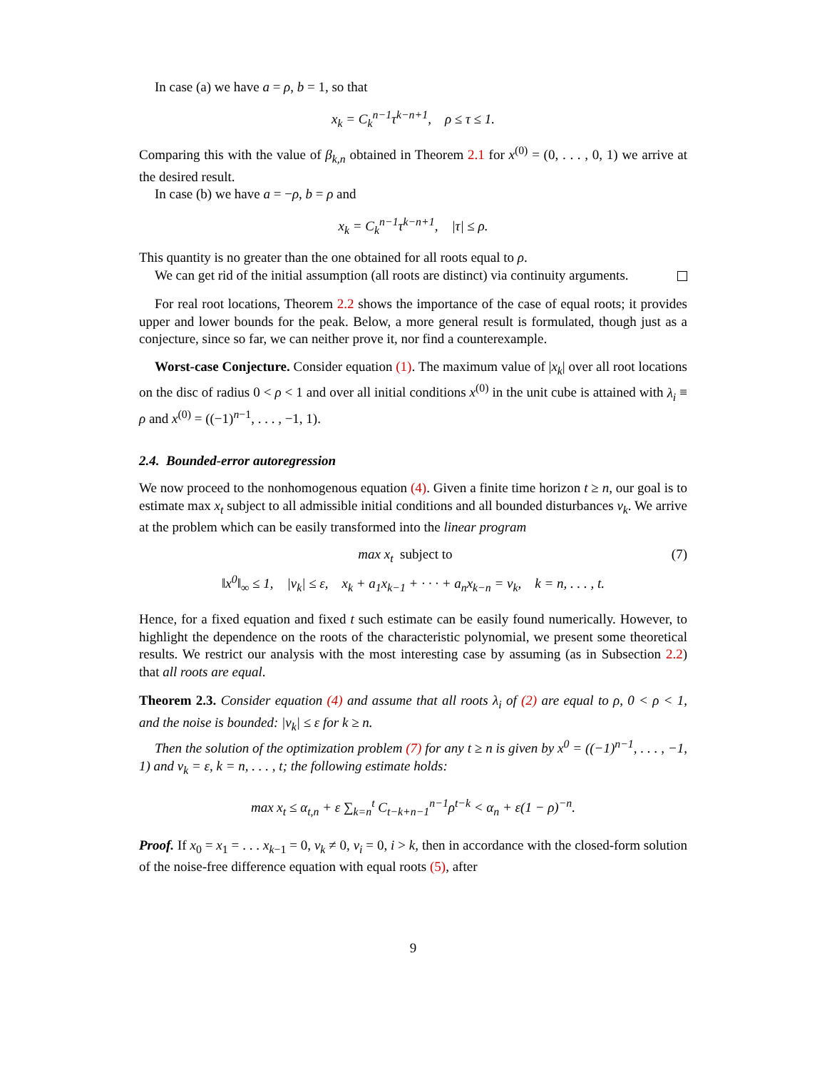In case (a) we have a = ρ, b = 1, so that
x<sub>k</sub> = C<sub>k</sub><sup>n−1</sup>τ<sup>k−n+1</sup>, ρ ≤ τ ≤ 1.
Comparing this with the value of β<sub>k,n</sub> obtained in Theorem 2.1 for x<sup>(0)</sup> = (0, . . . , 0, 1) we arrive at the desired result.
In case (b) we have a = −ρ, b = ρ and
x<sub>k</sub> = C<sub>k</sub><sup>n−1</sup>τ<sup>k−n+1</sup>, |τ| ≤ ρ.
This quantity is no greater than the one obtained for all roots equal to ρ.
We can get rid of the initial assumption (all roots are distinct) via continuity arguments.
For real root locations, Theorem 2.2 shows the importance of the case of equal roots; it provides upper and lower bounds for the peak. Below, a more general result is formulated, though just as a conjecture, since so far, we can neither prove it, nor find a counterexample.
Worst-case Conjecture. Consider equation (1). The maximum value of |x<sub>k</sub>| over all root locations on the disc of radius 0 < ρ < 1 and over all initial conditions x<sup>(0)</sup> in the unit cube is attained with λ<sub>i</sub> ≡ ρ and x<sup>(0)</sup> = ((−1)<sup>n−1</sup>, . . . , −1, 1).
2.4. Bounded-error autoregression
We now proceed to the nonhomogenous equation (4). Given a finite time horizon t ≥ n, our goal is to estimate max x<sub>t</sub> subject to all admissible initial conditions and all bounded disturbances v<sub>k</sub>. We arrive at the problem which can be easily transformed into the linear program
max x<sub>t</sub> subject to (7)
‖x<sup>0</sup>‖<sub>∞</sub> ≤ 1, |v<sub>k</sub>| ≤ ε, x<sub>k</sub> + a<sub>1</sub>x<sub>k−1</sub> + · · · + a<sub>n</sub>x<sub>k−n</sub> = v<sub>k</sub>, k = n, . . . , t.
Hence, for a fixed equation and fixed t such estimate can be easily found numerically. However, to highlight the dependence on the roots of the characteristic polynomial, we present some theoretical results. We restrict our analysis with the most interesting case by assuming (as in Subsection 2.2) that all roots are equal.
Theorem 2.3. Consider equation (4) and assume that all roots λ<sub>i</sub> of (2) are equal to ρ, 0 < ρ < 1, and the noise is bounded: |v<sub>k</sub>| ≤ ε for k ≥ n.
Then the solution of the optimization problem (7) for any t ≥ n is given by x<sup>0</sup> = ((−1)<sup>n−1</sup>, . . . , −1, 1) and v<sub>k</sub> = ε, k = n, . . . , t; the following estimate holds:
max x<sub>t</sub> ≤ α<sub>t,n</sub> + ε ∑<sub>k=n</sub><sup>t</sup> C<sub>t−k+n−1</sub><sup>n−1</sup>ρ<sup>t−k</sup> < α<sub>n</sub> + ε(1 − ρ)<sup>−n</sup>.
Proof. If x<sub>0</sub> = x<sub>1</sub> = . . . x<sub>k−1</sub> = 0, v<sub>k</sub> ≠ 0, v<sub>i</sub> = 0, i > k, then in accordance with the closed-form solution of the noise-free difference equation with equal roots (5), after
9